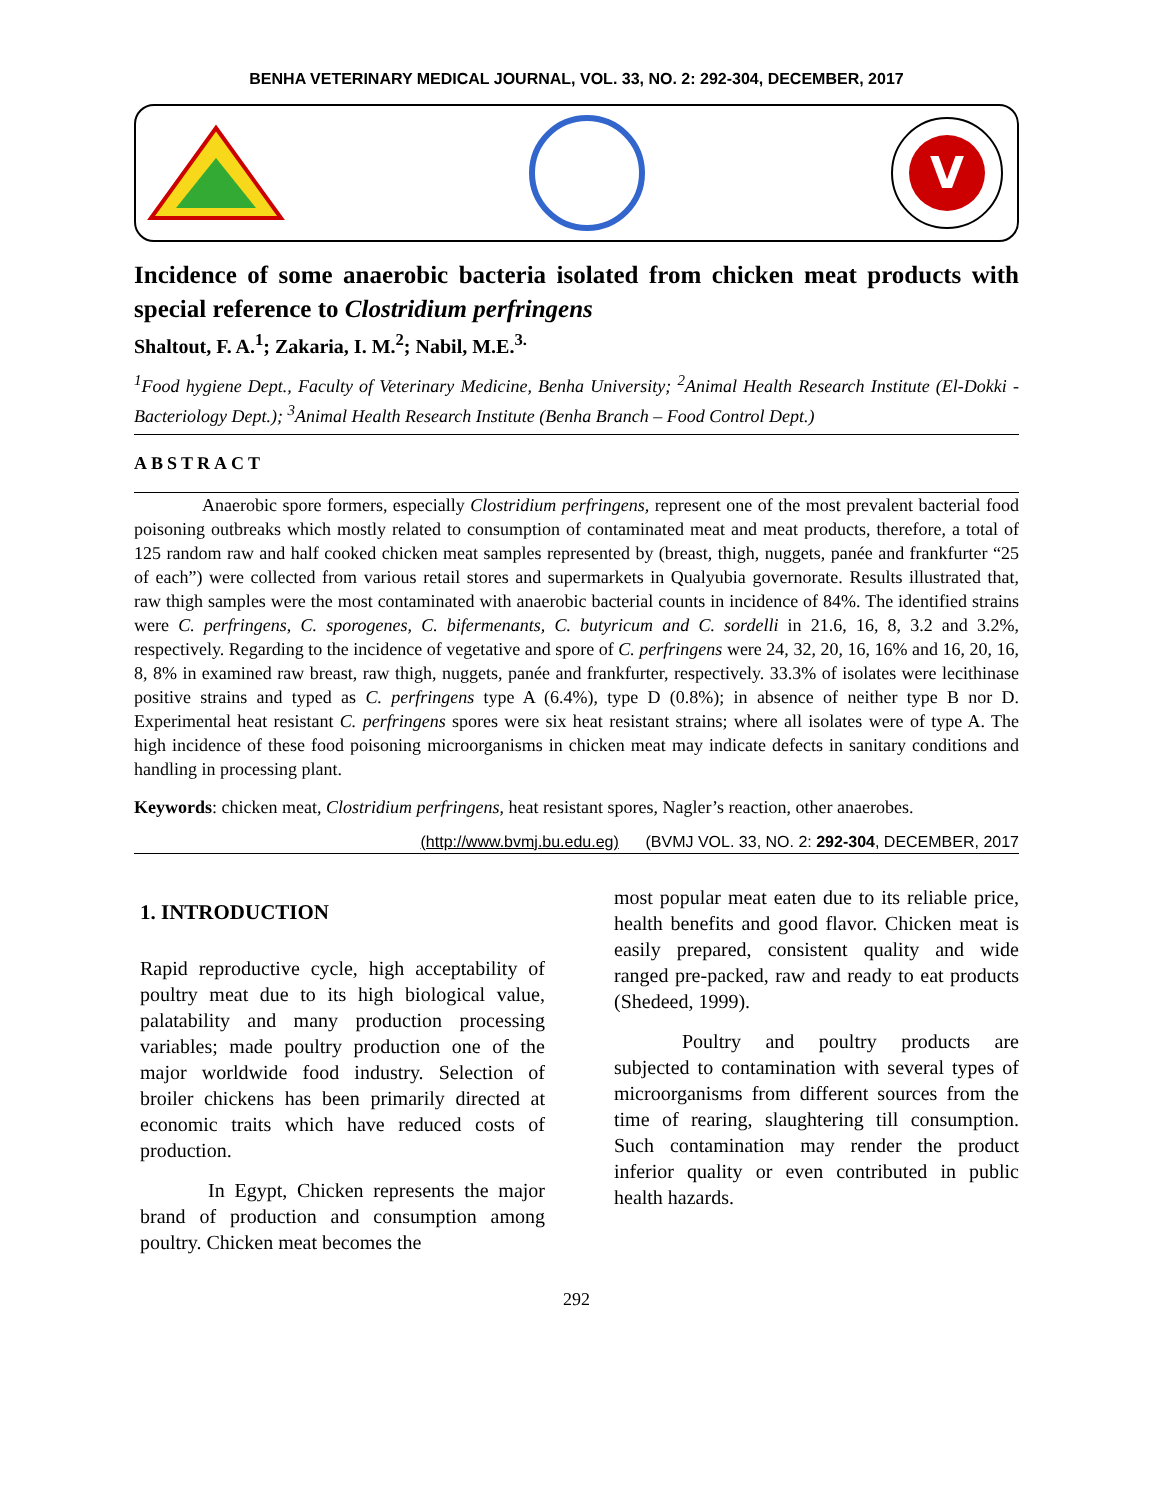BENHA VETERINARY MEDICAL JOURNAL, VOL. 33, NO. 2: 292-304, DECEMBER, 2017
V
Incidence of some anaerobic bacteria isolated from chicken meat products with special reference to Clostridium perfringens
Shaltout, F. A.<sup>1</sup>; Zakaria, I. M.<sup>2</sup>; Nabil, M.E.<sup>3.</sup>
<sup>1</sup> Food hygiene Dept., Faculty of Veterinary Medicine, Benha University; <sup>2</sup>Animal Health Research Institute (El-Dokki - Bacteriology Dept.); <sup>3</sup>Animal Health Research Institute (Benha Branch – Food Control Dept.)
ABSTRACT
Anaerobic spore formers, especially Clostridium perfringens, represent one of the most prevalent bacterial food poisoning outbreaks which mostly related to consumption of contaminated meat and meat products, therefore, a total of 125 random raw and half cooked chicken meat samples represented by (breast, thigh, nuggets, panée and frankfurter “25 of each”) were collected from various retail stores and supermarkets in Qualyubia governorate. Results illustrated that, raw thigh samples were the most contaminated with anaerobic bacterial counts in incidence of 84%. The identified strains were C. perfringens, C. sporogenes, C. bifermenants, C. butyricum and C. sordelli in 21.6, 16, 8, 3.2 and 3.2%, respectively. Regarding to the incidence of vegetative and spore of C. perfringens were 24, 32, 20, 16, 16% and 16, 20, 16, 8, 8% in examined raw breast, raw thigh, nuggets, panée and frankfurter, respectively. 33.3% of isolates were lecithinase positive strains and typed as C. perfringens type A (6.4%), type D (0.8%); in absence of neither type B nor D. Experimental heat resistant C. perfringens spores were six heat resistant strains; where all isolates were of type A. The high incidence of these food poisoning microorganisms in chicken meat may indicate defects in sanitary conditions and handling in processing plant.
Keywords: chicken meat, Clostridium perfringens, heat resistant spores, Nagler’s reaction, other anaerobes.
(http://www.bvmj.bu.edu.eg) (BVMJ VOL. 33, NO. 2: 292-304, DECEMBER, 2017
1. INTRODUCTION
Rapid reproductive cycle, high acceptability of poultry meat due to its high biological value, palatability and many production processing variables; made poultry production one of the major worldwide food industry. Selection of broiler chickens has been primarily directed at economic traits which have reduced costs of production.
In Egypt, Chicken represents the major brand of production and consumption among poultry. Chicken meat becomes the
most popular meat eaten due to its reliable price, health benefits and good flavor. Chicken meat is easily prepared, consistent quality and wide ranged pre-packed, raw and ready to eat products (Shedeed, 1999).
Poultry and poultry products are subjected to contamination with several types of microorganisms from different sources from the time of rearing, slaughtering till consumption. Such contamination may render the product inferior quality or even contributed in public health hazards.
292